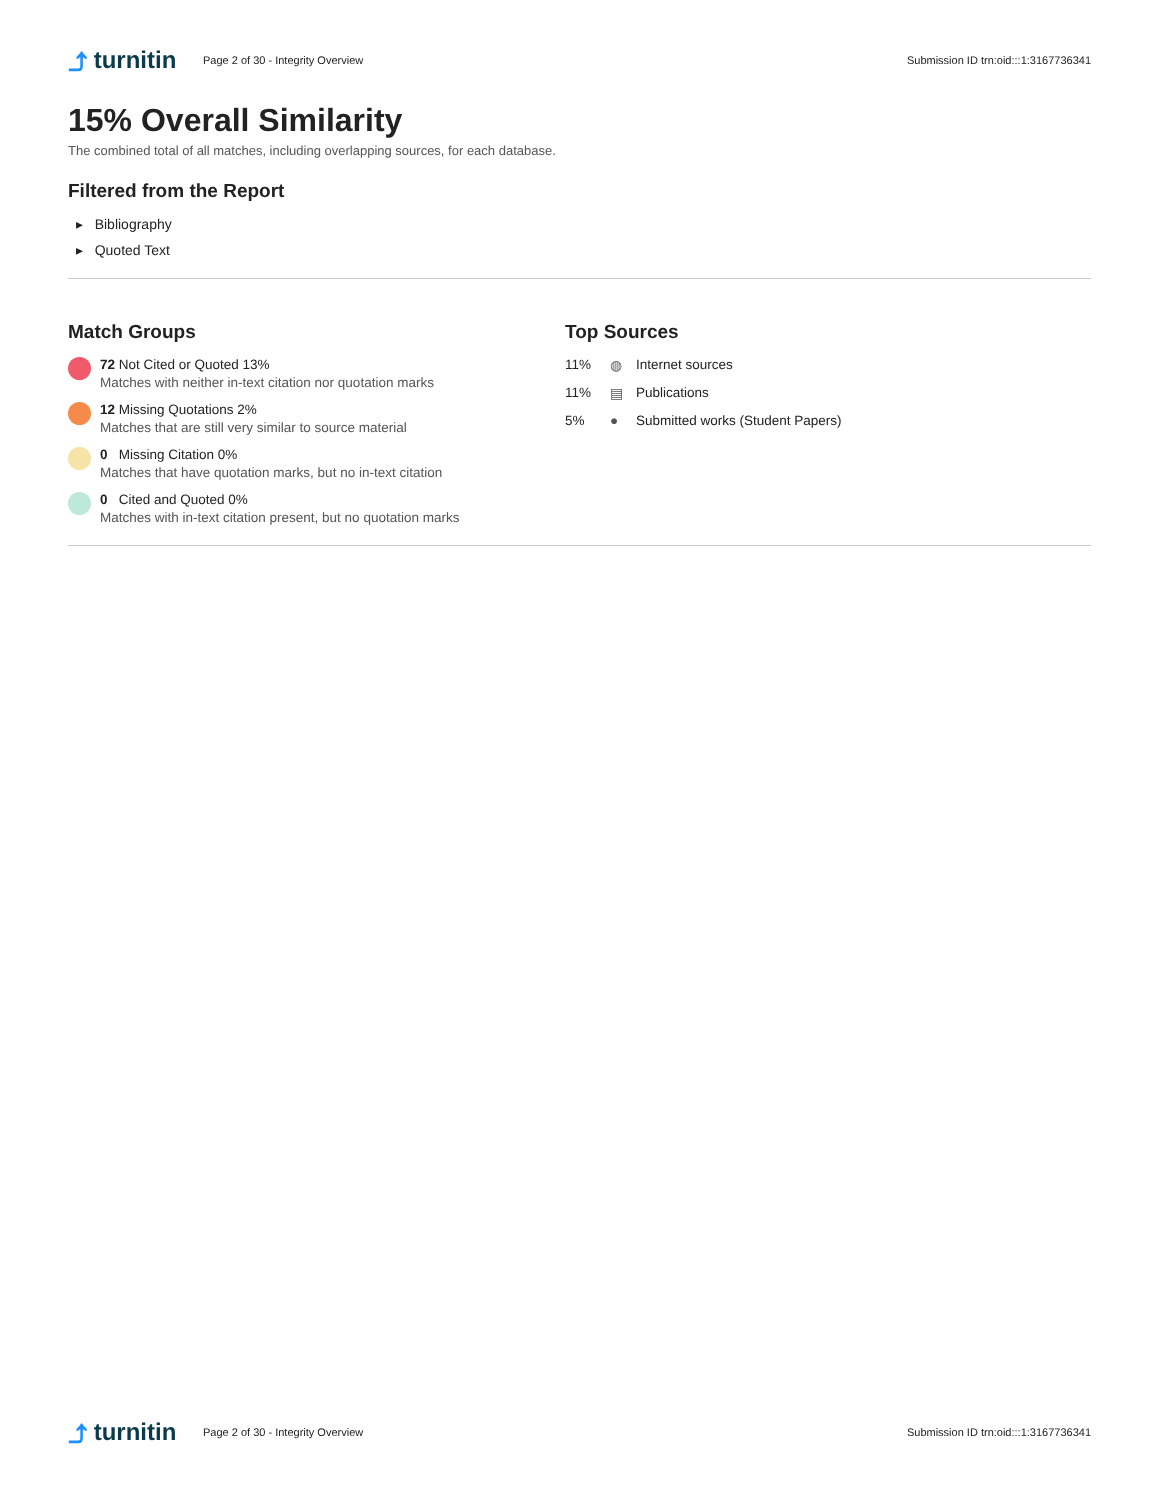⤴ turnitin
Page 2 of 30 - Integrity Overview
Submission ID trn:oid:::1:3167736341
15% Overall Similarity
The combined total of all matches, including overlapping sources, for each database.
Filtered from the Report
▸ Bibliography
▸ Quoted Text
Match Groups
72 Not Cited or Quoted 13%
Matches with neither in-text citation nor quotation marks
12 Missing Quotations 2%
Matches that are still very similar to source material
0 Missing Citation 0%
Matches that have quotation marks, but no in-text citation
0 Cited and Quoted 0%
Matches with in-text citation present, but no quotation marks
Top Sources
11% ◍ Internet sources
11% ▤ Publications
5% ● Submitted works (Student Papers)
⤴ turnitin
Page 2 of 30 - Integrity Overview
Submission ID trn:oid:::1:3167736341